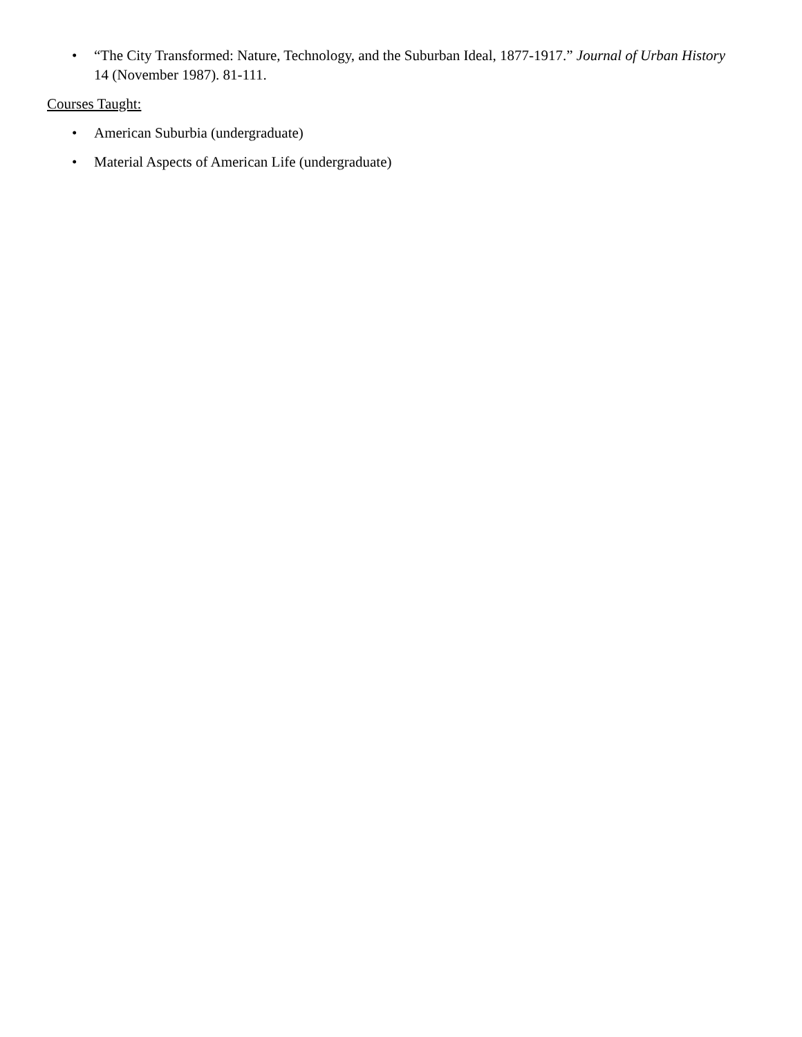• “The City Transformed: Nature, Technology, and the Suburban Ideal, 1877-1917.” Journal of Urban History 14 (November 1987). 81-111.
Courses Taught:
• American Suburbia (undergraduate)
• Material Aspects of American Life (undergraduate)